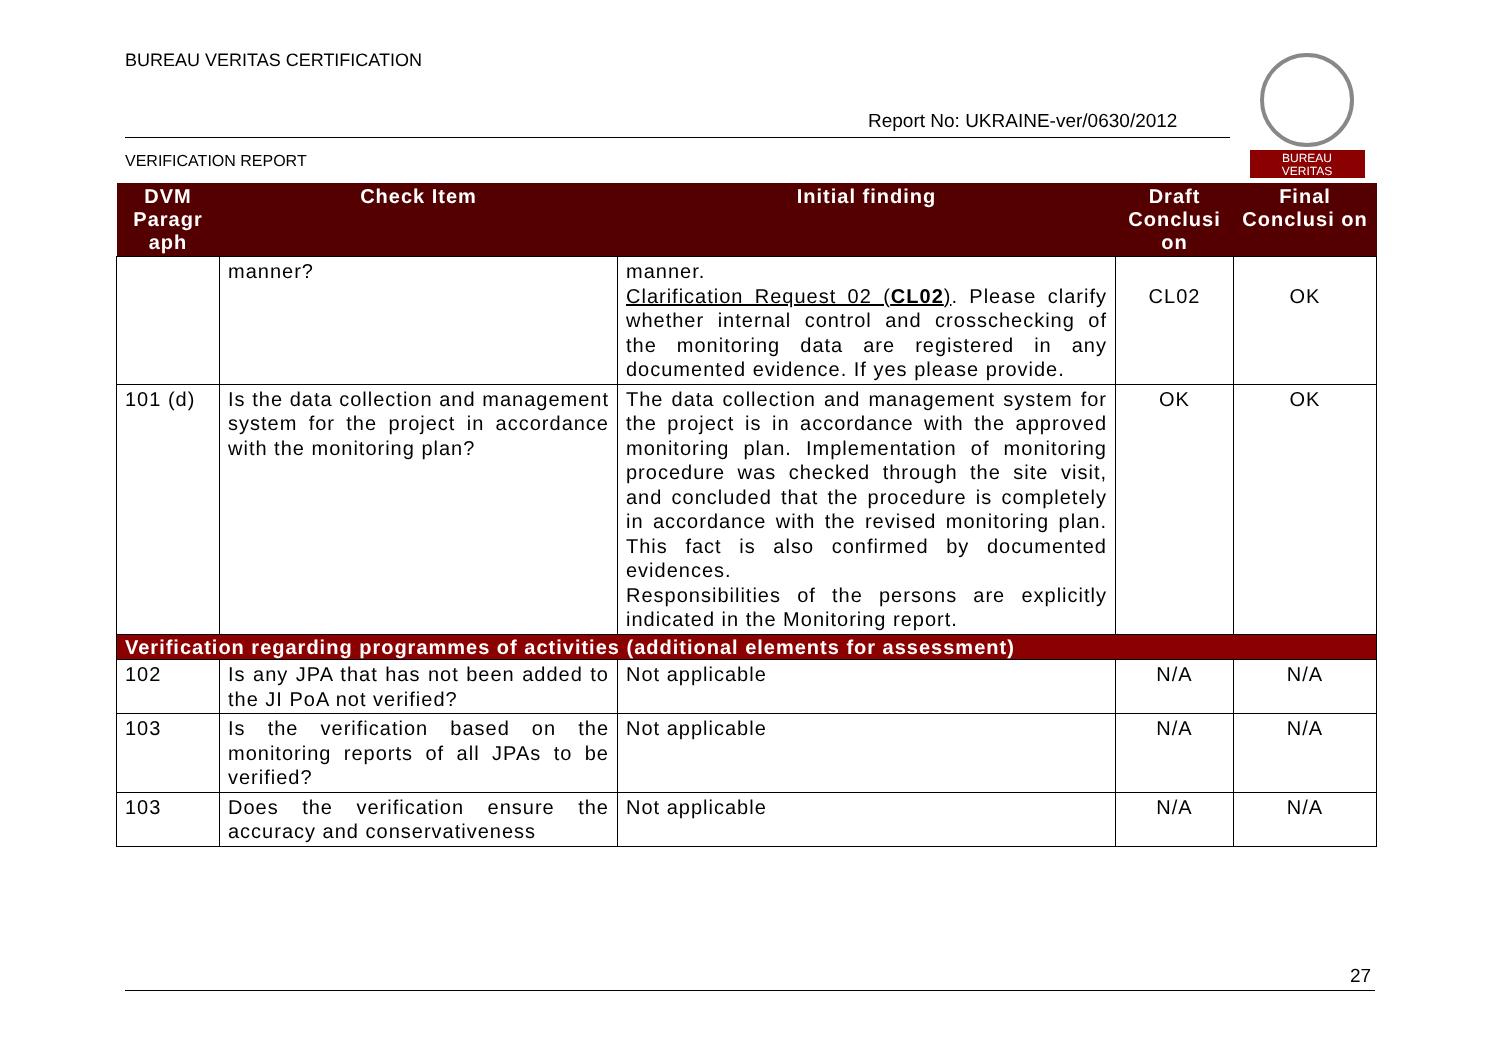BUREAU VERITAS CERTIFICATION
Report No: UKRAINE-ver/0630/2012
VERIFICATION REPORT
BUREAU
VERITAS
| DVM Paragr aph | Check Item | Initial finding | Draft Conclusi on | Final Conclusi on |
| --- | --- | --- | --- | --- |
| | manner? | manner. Clarification Request 02 ( CL02 ) . Please clarify whether internal control and crosschecking of the monitoring data are registered in any documented evidence. If yes please provide. | CL02 | OK |
| 101 (d) | Is the data collection and management system for the project in accordance with the monitoring plan? | The data collection and management system for the project is in accordance with the approved monitoring plan. Implementation of monitoring procedure was checked through the site visit, and concluded that the procedure is completely in accordance with the revised monitoring plan. This fact is also confirmed by documented evidences. Responsibilities of the persons are explicitly indicated in the Monitoring report. | OK | OK |
| Verification regarding programmes of activities (additional elements for assessment) | | | | |
| 102 | Is any JPA that has not been added to the JI PoA not verified? | Not applicable | N/A | N/A |
| 103 | Is the verification based on the monitoring reports of all JPAs to be verified? | Not applicable | N/A | N/A |
| 103 | Does the verification ensure the accuracy and conservativeness | Not applicable | N/A | N/A |
27